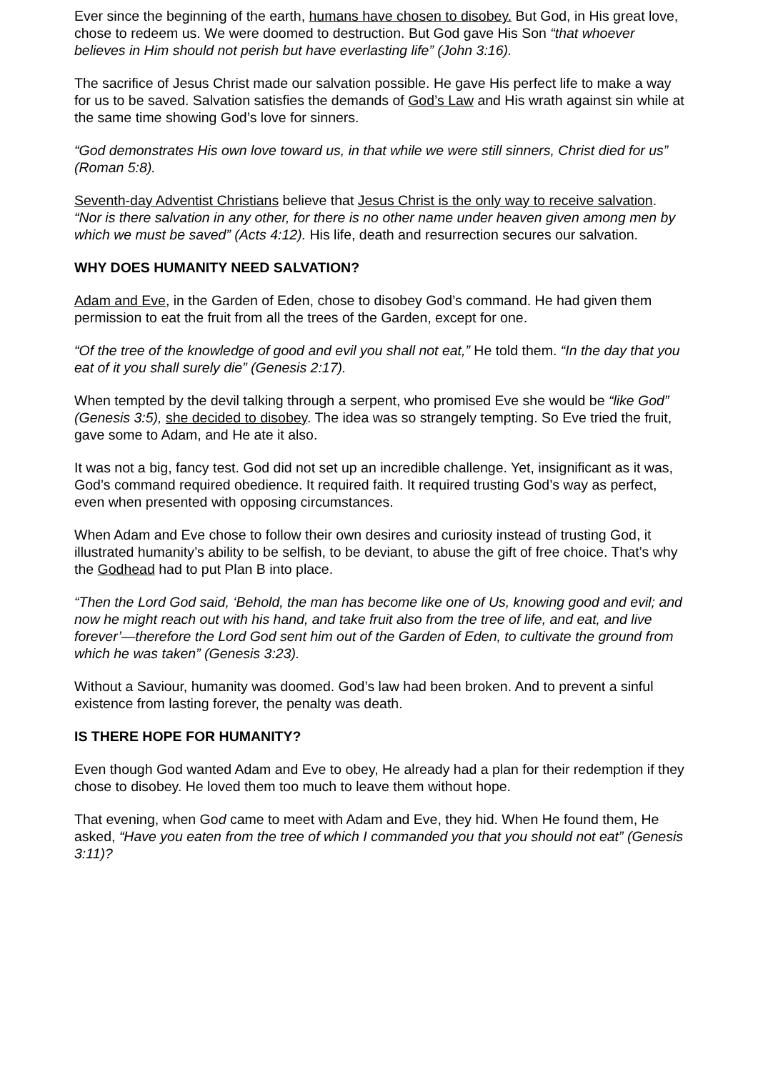Ever since the beginning of the earth, humans have chosen to disobey. But God, in His great love, chose to redeem us. We were doomed to destruction. But God gave His Son “that whoever believes in Him should not perish but have everlasting life” (John 3:16).
The sacrifice of Jesus Christ made our salvation possible. He gave His perfect life to make a way for us to be saved. Salvation satisfies the demands of God’s Law and His wrath against sin while at the same time showing God’s love for sinners.
“God demonstrates His own love toward us, in that while we were still sinners, Christ died for us” (Roman 5:8).
Seventh-day Adventist Christians believe that Jesus Christ is the only way to receive salvation. “Nor is there salvation in any other, for there is no other name under heaven given among men by which we must be saved” (Acts 4:12). His life, death and resurrection secures our salvation.
WHY DOES HUMANITY NEED SALVATION?
Adam and Eve, in the Garden of Eden, chose to disobey God’s command. He had given them permission to eat the fruit from all the trees of the Garden, except for one.
“Of the tree of the knowledge of good and evil you shall not eat,” He told them. “In the day that you eat of it you shall surely die” (Genesis 2:17).
When tempted by the devil talking through a serpent, who promised Eve she would be “like God” (Genesis 3:5), she decided to disobey. The idea was so strangely tempting. So Eve tried the fruit, gave some to Adam, and He ate it also.
It was not a big, fancy test. God did not set up an incredible challenge. Yet, insignificant as it was, God’s command required obedience. It required faith. It required trusting God’s way as perfect, even when presented with opposing circumstances.
When Adam and Eve chose to follow their own desires and curiosity instead of trusting God, it illustrated humanity’s ability to be selfish, to be deviant, to abuse the gift of free choice. That’s why the Godhead had to put Plan B into place.
“Then the Lord God said, ‘Behold, the man has become like one of Us, knowing good and evil; and now he might reach out with his hand, and take fruit also from the tree of life, and eat, and live forever’—therefore the Lord God sent him out of the Garden of Eden, to cultivate the ground from which he was taken” (Genesis 3:23).
Without a Saviour, humanity was doomed. God’s law had been broken. And to prevent a sinful existence from lasting forever, the penalty was death.
IS THERE HOPE FOR HUMANITY?
Even though God wanted Adam and Eve to obey, He already had a plan for their redemption if they chose to disobey. He loved them too much to leave them without hope.
That evening, when God came to meet with Adam and Eve, they hid. When He found them, He asked, “Have you eaten from the tree of which I commanded you that you should not eat” (Genesis 3:11)?